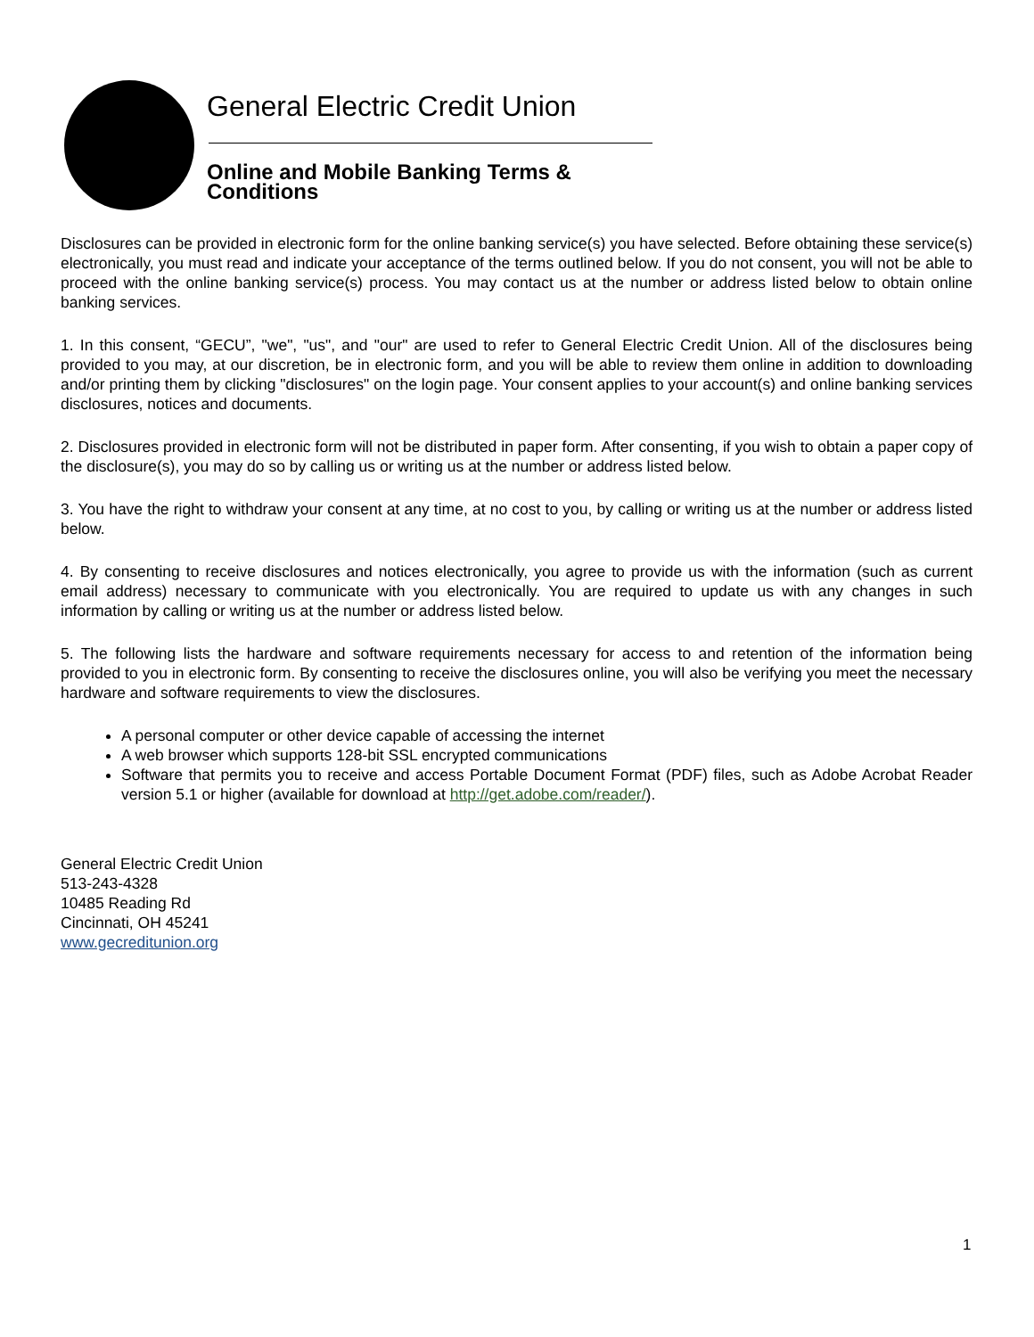General Electric Credit Union
Online and Mobile Banking Terms & Conditions
Disclosures can be provided in electronic form for the online banking service(s) you have selected. Before obtaining these service(s) electronically, you must read and indicate your acceptance of the terms outlined below. If you do not consent, you will not be able to proceed with the online banking service(s) process. You may contact us at the number or address listed below to obtain online banking services.
1. In this consent, “GECU”, "we", "us", and "our" are used to refer to General Electric Credit Union. All of the disclosures being provided to you may, at our discretion, be in electronic form, and you will be able to review them online in addition to downloading and/or printing them by clicking "disclosures" on the login page. Your consent applies to your account(s) and online banking services disclosures, notices and documents.
2. Disclosures provided in electronic form will not be distributed in paper form. After consenting, if you wish to obtain a paper copy of the disclosure(s), you may do so by calling us or writing us at the number or address listed below.
3. You have the right to withdraw your consent at any time, at no cost to you, by calling or writing us at the number or address listed below.
4. By consenting to receive disclosures and notices electronically, you agree to provide us with the information (such as current email address) necessary to communicate with you electronically. You are required to update us with any changes in such information by calling or writing us at the number or address listed below.
5. The following lists the hardware and software requirements necessary for access to and retention of the information being provided to you in electronic form. By consenting to receive the disclosures online, you will also be verifying you meet the necessary hardware and software requirements to view the disclosures.
A personal computer or other device capable of accessing the internet
A web browser which supports 128-bit SSL encrypted communications
Software that permits you to receive and access Portable Document Format (PDF) files, such as Adobe Acrobat Reader version 5.1 or higher (available for download at http://get.adobe.com/reader/).
General Electric Credit Union
513-243-4328
10485 Reading Rd
Cincinnati, OH 45241
www.gecreditunion.org
1